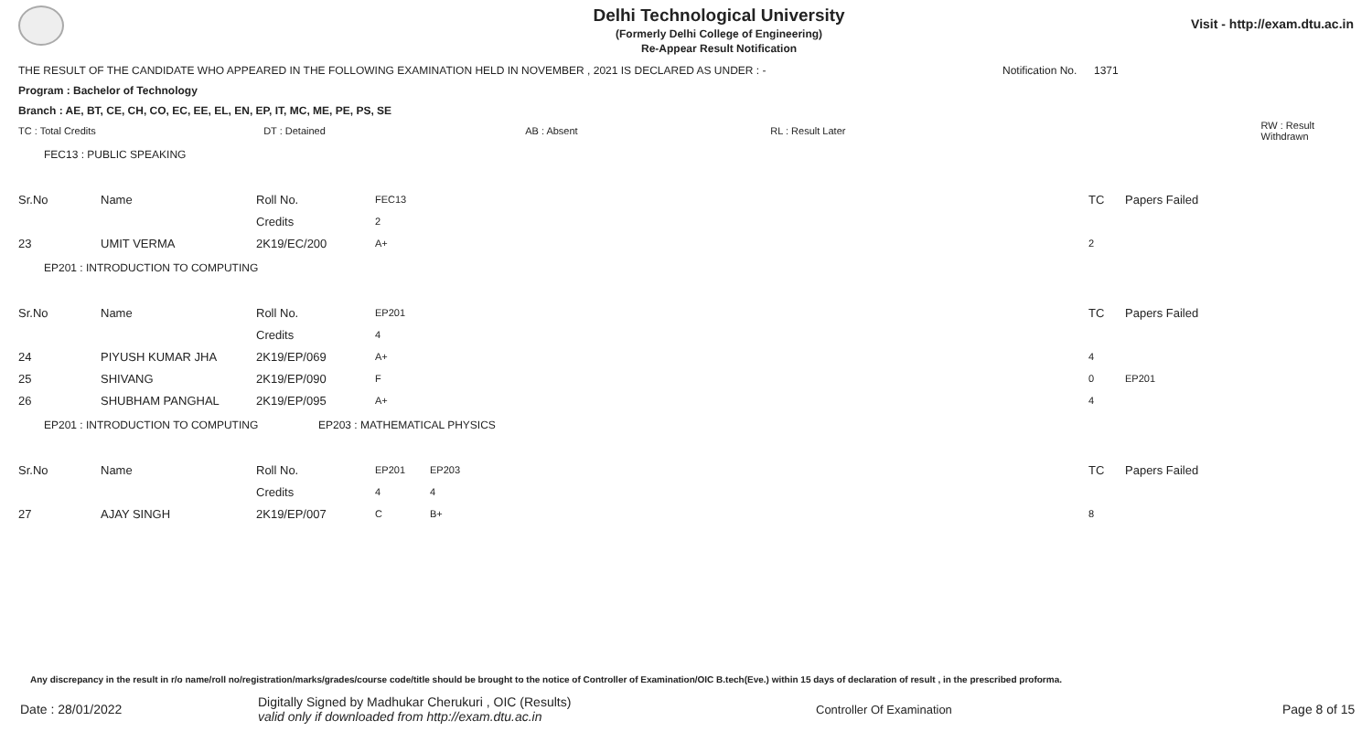Delhi Technological University
(Formerly Delhi College of Engineering)
Re-Appear Result Notification
Visit - http://exam.dtu.ac.in
THE RESULT OF THE CANDIDATE WHO APPEARED IN THE FOLLOWING EXAMINATION HELD IN NOVEMBER , 2021 IS DECLARED AS UNDER : - Notification No. 1371
Program : Bachelor of Technology
Branch : AE, BT, CE, CH, CO, EC, EE, EL, EN, EP, IT, MC, ME, PE, PS, SE
TC : Total Credits DT : Detained AB : Absent RL : Result Later RW : Result Withdrawn
FEC13 : PUBLIC SPEAKING
| Sr.No | Name | Roll No. | FEC13 | | TC | Papers Failed |
| | | Credits | 2 | | | |
| 23 | UMIT VERMA | 2K19/EC/200 | A+ | | 2 | |
EP201 : INTRODUCTION TO COMPUTING
| Sr.No | Name | Roll No. | EP201 | | TC | Papers Failed |
| | | Credits | 4 | | | |
| 24 | PIYUSH KUMAR JHA | 2K19/EP/069 | A+ | | 4 | |
| 25 | SHIVANG | 2K19/EP/090 | F | | 0 | EP201 |
| 26 | SHUBHAM PANGHAL | 2K19/EP/095 | A+ | | 4 | |
EP201 : INTRODUCTION TO COMPUTING EP203 : MATHEMATICAL PHYSICS
| Sr.No | Name | Roll No. | EP201 | EP203 | TC | Papers Failed |
| | | Credits | 4 | 4 | | |
| 27 | AJAY SINGH | 2K19/EP/007 | C | B+ | 8 | |
Any discrepancy in the result in r/o name/roll no/registration/marks/grades/course code/title should be brought to the notice of Controller of Examination/OIC B.tech(Eve.) within 15 days of declaration of result , in the prescribed proforma.
Date : 28/01/2022 Digitally Signed by Madhukar Cherukuri , OIC (Results)
valid only if downloaded from http://exam.dtu.ac.in Controller Of Examination Page 8 of 15